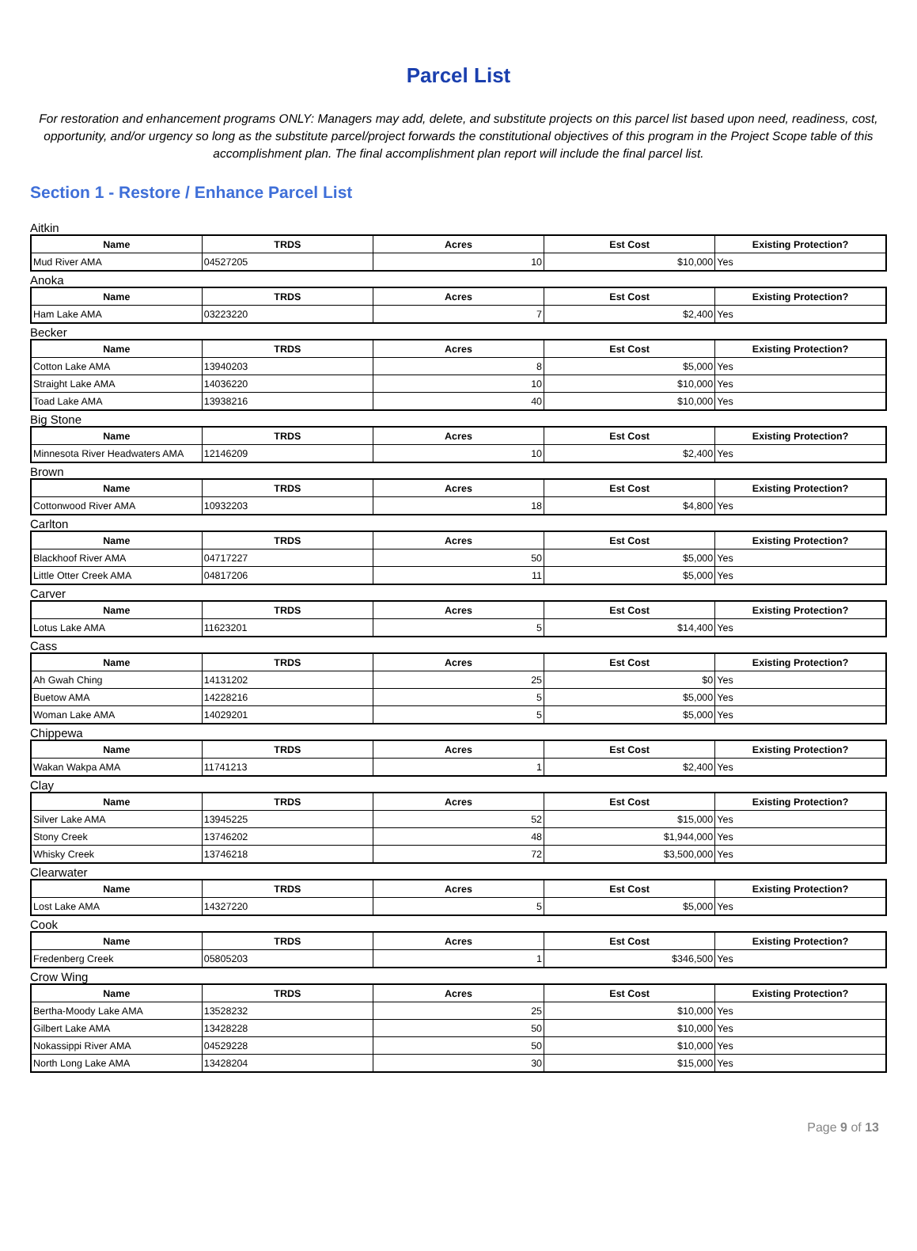Parcel List
For restoration and enhancement programs ONLY: Managers may add, delete, and substitute projects on this parcel list based upon need, readiness, cost, opportunity, and/or urgency so long as the substitute parcel/project forwards the constitutional objectives of this program in the Project Scope table of this accomplishment plan. The final accomplishment plan report will include the final parcel list.
Section 1 - Restore / Enhance Parcel List
Aitkin
| Name | TRDS | Acres | Est Cost | Existing Protection? |
| --- | --- | --- | --- | --- |
| Mud River AMA | 04527205 | 10 | $10,000 | Yes |
Anoka
| Name | TRDS | Acres | Est Cost | Existing Protection? |
| --- | --- | --- | --- | --- |
| Ham Lake AMA | 03223220 | 7 | $2,400 | Yes |
Becker
| Name | TRDS | Acres | Est Cost | Existing Protection? |
| --- | --- | --- | --- | --- |
| Cotton Lake AMA | 13940203 | 8 | $5,000 | Yes |
| Straight Lake AMA | 14036220 | 10 | $10,000 | Yes |
| Toad Lake AMA | 13938216 | 40 | $10,000 | Yes |
Big Stone
| Name | TRDS | Acres | Est Cost | Existing Protection? |
| --- | --- | --- | --- | --- |
| Minnesota River Headwaters AMA | 12146209 | 10 | $2,400 | Yes |
Brown
| Name | TRDS | Acres | Est Cost | Existing Protection? |
| --- | --- | --- | --- | --- |
| Cottonwood River AMA | 10932203 | 18 | $4,800 | Yes |
Carlton
| Name | TRDS | Acres | Est Cost | Existing Protection? |
| --- | --- | --- | --- | --- |
| Blackhoof River AMA | 04717227 | 50 | $5,000 | Yes |
| Little Otter Creek AMA | 04817206 | 11 | $5,000 | Yes |
Carver
| Name | TRDS | Acres | Est Cost | Existing Protection? |
| --- | --- | --- | --- | --- |
| Lotus Lake AMA | 11623201 | 5 | $14,400 | Yes |
Cass
| Name | TRDS | Acres | Est Cost | Existing Protection? |
| --- | --- | --- | --- | --- |
| Ah Gwah Ching | 14131202 | 25 | $0 | Yes |
| Buetow AMA | 14228216 | 5 | $5,000 | Yes |
| Woman Lake AMA | 14029201 | 5 | $5,000 | Yes |
Chippewa
| Name | TRDS | Acres | Est Cost | Existing Protection? |
| --- | --- | --- | --- | --- |
| Wakan Wakpa AMA | 11741213 | 1 | $2,400 | Yes |
Clay
| Name | TRDS | Acres | Est Cost | Existing Protection? |
| --- | --- | --- | --- | --- |
| Silver Lake AMA | 13945225 | 52 | $15,000 | Yes |
| Stony Creek | 13746202 | 48 | $1,944,000 | Yes |
| Whisky Creek | 13746218 | 72 | $3,500,000 | Yes |
Clearwater
| Name | TRDS | Acres | Est Cost | Existing Protection? |
| --- | --- | --- | --- | --- |
| Lost Lake AMA | 14327220 | 5 | $5,000 | Yes |
Cook
| Name | TRDS | Acres | Est Cost | Existing Protection? |
| --- | --- | --- | --- | --- |
| Fredenberg Creek | 05805203 | 1 | $346,500 | Yes |
Crow Wing
| Name | TRDS | Acres | Est Cost | Existing Protection? |
| --- | --- | --- | --- | --- |
| Bertha-Moody Lake AMA | 13528232 | 25 | $10,000 | Yes |
| Gilbert Lake AMA | 13428228 | 50 | $10,000 | Yes |
| Nokassippi River AMA | 04529228 | 50 | $10,000 | Yes |
| North Long Lake AMA | 13428204 | 30 | $15,000 | Yes |
Page 9 of 13